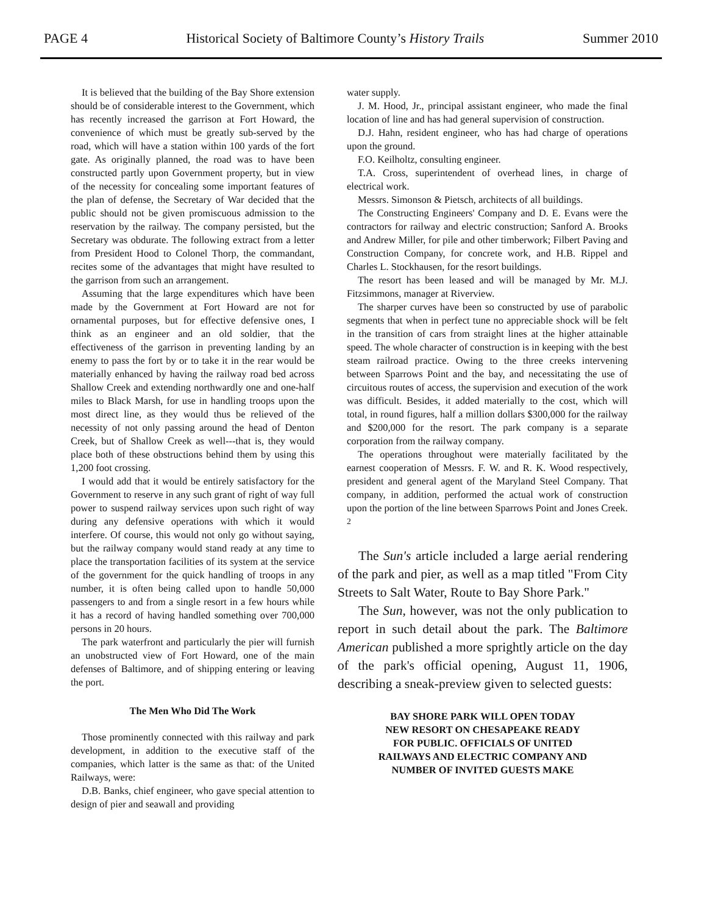PAGE 4 Historical Society of Baltimore County’s History Trails Summer 2010
It is believed that the building of the Bay Shore extension should be of considerable interest to the Government, which has recently increased the garrison at Fort Howard, the convenience of which must be greatly sub-served by the road, which will have a station within 100 yards of the fort gate. As originally planned, the road was to have been constructed partly upon Government property, but in view of the necessity for concealing some important features of the plan of defense, the Secretary of War decided that the public should not be given promiscuous admission to the reservation by the railway. The company persisted, but the Secretary was obdurate. The following extract from a letter from President Hood to Colonel Thorp, the commandant, recites some of the advantages that might have resulted to the garrison from such an arrangement.
Assuming that the large expenditures which have been made by the Government at Fort Howard are not for ornamental purposes, but for effective defensive ones, I think as an engineer and an old soldier, that the effectiveness of the garrison in preventing landing by an enemy to pass the fort by or to take it in the rear would be materially enhanced by having the railway road bed across Shallow Creek and extending northwardly one and one-half miles to Black Marsh, for use in handling troops upon the most direct line, as they would thus be relieved of the necessity of not only passing around the head of Denton Creek, but of Shallow Creek as well---that is, they would place both of these obstructions behind them by using this 1,200 foot crossing.
I would add that it would be entirely satisfactory for the Government to reserve in any such grant of right of way full power to suspend railway services upon such right of way during any defensive operations with which it would interfere. Of course, this would not only go without saying, but the railway company would stand ready at any time to place the transportation facilities of its system at the service of the government for the quick handling of troops in any number, it is often being called upon to handle 50,000 passengers to and from a single resort in a few hours while it has a record of having handled something over 700,000 persons in 20 hours.
The park waterfront and particularly the pier will furnish an unobstructed view of Fort Howard, one of the main defenses of Baltimore, and of shipping entering or leaving the port.
The Men Who Did The Work
Those prominently connected with this railway and park development, in addition to the executive staff of the companies, which latter is the same as that: of the United Railways, were:
D.B. Banks, chief engineer, who gave special attention to design of pier and seawall and providing
water supply.
J. M. Hood, Jr., principal assistant engineer, who made the final location of line and has had general supervision of construction.
D.J. Hahn, resident engineer, who has had charge of operations upon the ground.
F.O. Keilholtz, consulting engineer.
T.A. Cross, superintendent of overhead lines, in charge of electrical work.
Messrs. Simonson & Pietsch, architects of all buildings.
The Constructing Engineers' Company and D. E. Evans were the contractors for railway and electric construction; Sanford A. Brooks and Andrew Miller, for pile and other timberwork; Filbert Paving and Construction Company, for concrete work, and H.B. Rippel and Charles L. Stockhausen, for the resort buildings.
The resort has been leased and will be managed by Mr. M.J. Fitzsimmons, manager at Riverview.
The sharper curves have been so constructed by use of parabolic segments that when in perfect tune no appreciable shock will be felt in the transition of cars from straight lines at the higher attainable speed. The whole character of construction is in keeping with the best steam railroad practice. Owing to the three creeks intervening between Sparrows Point and the bay, and necessitating the use of circuitous routes of access, the supervision and execution of the work was difficult. Besides, it added materially to the cost, which will total, in round figures, half a million dollars $300,000 for the railway and $200,000 for the resort. The park company is a separate corporation from the railway company.
The operations throughout were materially facilitated by the earnest cooperation of Messrs. F. W. and R. K. Wood respectively, president and general agent of the Maryland Steel Company. That company, in addition, performed the actual work of construction upon the portion of the line between Sparrows Point and Jones Creek. <sup>2</sup>
The Sun's article included a large aerial rendering of the park and pier, as well as a map titled "From City Streets to Salt Water, Route to Bay Shore Park."
The Sun, however, was not the only publication to report in such detail about the park. The Baltimore American published a more sprightly article on the day of the park's official opening, August 11, 1906, describing a sneak-preview given to selected guests:
BAY SHORE PARK WILL OPEN TODAY
NEW RESORT ON CHESAPEAKE READY
FOR PUBLIC. OFFICIALS OF UNITED
RAILWAYS AND ELECTRIC COMPANY AND
NUMBER OF INVITED GUESTS MAKE